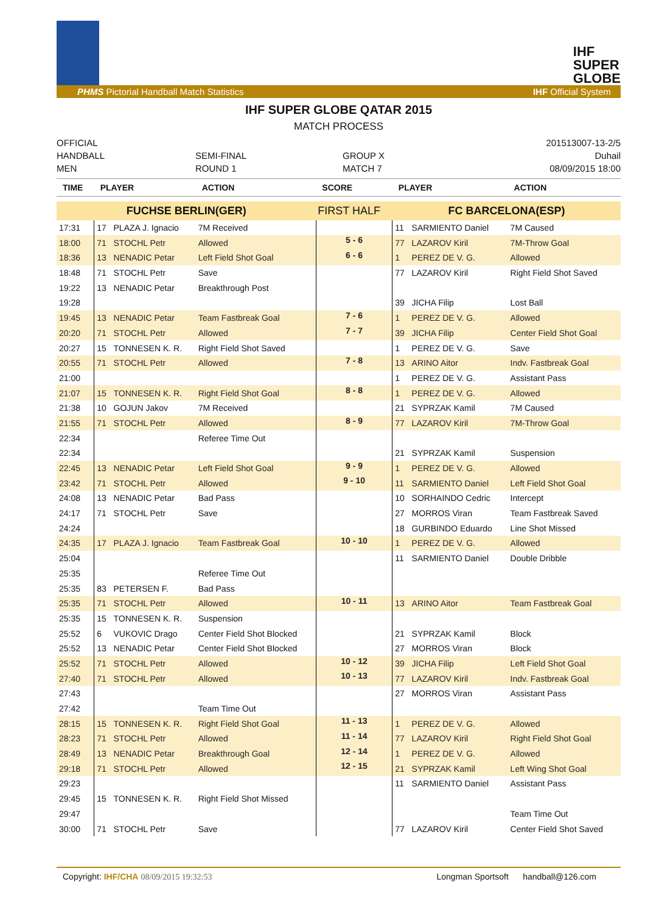IHF
SUPER
GLOBE
PHMS Pictorial Handball Match Statistics IHF Official System
IHF SUPER GLOBE QATAR 2015
MATCH PROCESS
OFFICIAL
HANDBALL
MEN
SEMI-FINAL
ROUND 1
GROUP X
MATCH 7
201513007-13-2/5
Duhail
08/09/2015 18:00
| TIME | PLAYER | | ACTION | SCORE | PLAYER | | ACTION |
| --- | --- | --- | --- | --- | --- | --- | --- |
| FUCHSE BERLIN(GER) | | | | FIRST HALF | FC BARCELONA(ESP) | | |
| 17:31 | 17 | PLAZA J. Ignacio | 7M Received | | 11 | SARMIENTO Daniel | 7M Caused |
| 18:00 | 71 | STOCHL Petr | Allowed | 5 - 6 | 77 | LAZAROV Kiril | 7M-Throw Goal |
| 18:36 | 13 | NENADIC Petar | Left Field Shot Goal | 6 - 6 | 1 | PEREZ DE V. G. | Allowed |
| 18:48 | 71 | STOCHL Petr | Save | | 77 | LAZAROV Kiril | Right Field Shot Saved |
| 19:22 | 13 | NENADIC Petar | Breakthrough Post | | | | |
| 19:28 | | | | | 39 | JICHA Filip | Lost Ball |
| 19:45 | 13 | NENADIC Petar | Team Fastbreak Goal | 7 - 6 | 1 | PEREZ DE V. G. | Allowed |
| 20:20 | 71 | STOCHL Petr | Allowed | 7 - 7 | 39 | JICHA Filip | Center Field Shot Goal |
| 20:27 | 15 | TONNESEN K. R. | Right Field Shot Saved | | 1 | PEREZ DE V. G. | Save |
| 20:55 | 71 | STOCHL Petr | Allowed | 7 - 8 | 13 | ARINO Aitor | Indv. Fastbreak Goal |
| 21:00 | | | | | 1 | PEREZ DE V. G. | Assistant Pass |
| 21:07 | 15 | TONNESEN K. R. | Right Field Shot Goal | 8 - 8 | 1 | PEREZ DE V. G. | Allowed |
| 21:38 | 10 | GOJUN Jakov | 7M Received | | 21 | SYPRZAK Kamil | 7M Caused |
| 21:55 | 71 | STOCHL Petr | Allowed | 8 - 9 | 77 | LAZAROV Kiril | 7M-Throw Goal |
| 22:34 | | | Referee Time Out | | | | |
| 22:34 | | | | | 21 | SYPRZAK Kamil | Suspension |
| 22:45 | 13 | NENADIC Petar | Left Field Shot Goal | 9 - 9 | 1 | PEREZ DE V. G. | Allowed |
| 23:42 | 71 | STOCHL Petr | Allowed | 9 - 10 | 11 | SARMIENTO Daniel | Left Field Shot Goal |
| 24:08 | 13 | NENADIC Petar | Bad Pass | | 10 | SORHAINDO Cedric | Intercept |
| 24:17 | 71 | STOCHL Petr | Save | | 27 | MORROS Viran | Team Fastbreak Saved |
| 24:24 | | | | | 18 | GURBINDO Eduardo | Line Shot Missed |
| 24:35 | 17 | PLAZA J. Ignacio | Team Fastbreak Goal | 10 - 10 | 1 | PEREZ DE V. G. | Allowed |
| 25:04 | | | | | 11 | SARMIENTO Daniel | Double Dribble |
| 25:35 | | | Referee Time Out | | | | |
| 25:35 | 83 | PETERSEN F. | Bad Pass | | | | |
| 25:35 | 71 | STOCHL Petr | Allowed | 10 - 11 | 13 | ARINO Aitor | Team Fastbreak Goal |
| 25:35 | 15 | TONNESEN K. R. | Suspension | | | | |
| 25:52 | 6 | VUKOVIC Drago | Center Field Shot Blocked | | 21 | SYPRZAK Kamil | Block |
| 25:52 | 13 | NENADIC Petar | Center Field Shot Blocked | | 27 | MORROS Viran | Block |
| 25:52 | 71 | STOCHL Petr | Allowed | 10 - 12 | 39 | JICHA Filip | Left Field Shot Goal |
| 27:40 | 71 | STOCHL Petr | Allowed | 10 - 13 | 77 | LAZAROV Kiril | Indv. Fastbreak Goal |
| 27:43 | | | | | 27 | MORROS Viran | Assistant Pass |
| 27:42 | | | Team Time Out | | | | |
| 28:15 | 15 | TONNESEN K. R. | Right Field Shot Goal | 11 - 13 | 1 | PEREZ DE V. G. | Allowed |
| 28:23 | 71 | STOCHL Petr | Allowed | 11 - 14 | 77 | LAZAROV Kiril | Right Field Shot Goal |
| 28:49 | 13 | NENADIC Petar | Breakthrough Goal | 12 - 14 | 1 | PEREZ DE V. G. | Allowed |
| 29:18 | 71 | STOCHL Petr | Allowed | 12 - 15 | 21 | SYPRZAK Kamil | Left Wing Shot Goal |
| 29:23 | | | | | 11 | SARMIENTO Daniel | Assistant Pass |
| 29:45 | 15 | TONNESEN K. R. | Right Field Shot Missed | | | | |
| 29:47 | | | | | | | Team Time Out |
| 30:00 | 71 | STOCHL Petr | Save | | 77 | LAZAROV Kiril | Center Field Shot Saved |
Copyright: IHF/CHA 08/09/2015 19:32:53 Longman Sportsoft handball@126.com